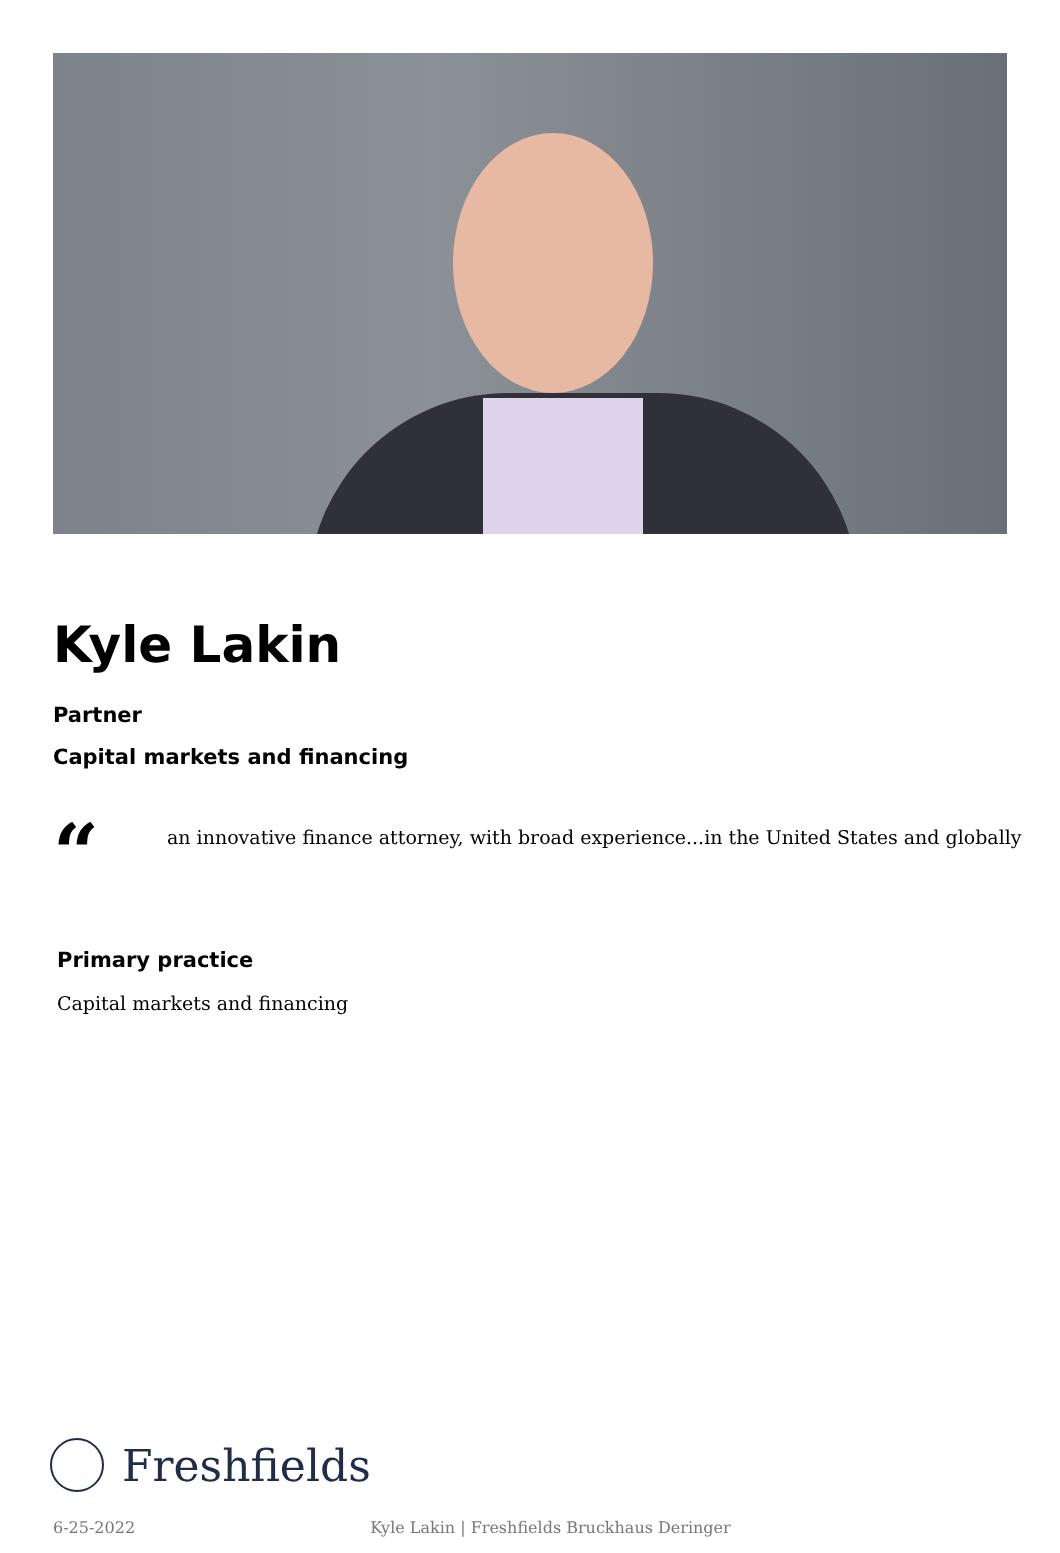Kyle Lakin
Partner
Capital markets and financing
“
an innovative finance attorney, with broad experience...in the United States and globally
Primary practice
Capital markets and financing
Freshfields
6-25-2022 Kyle Lakin | Freshfields Bruckhaus Deringer